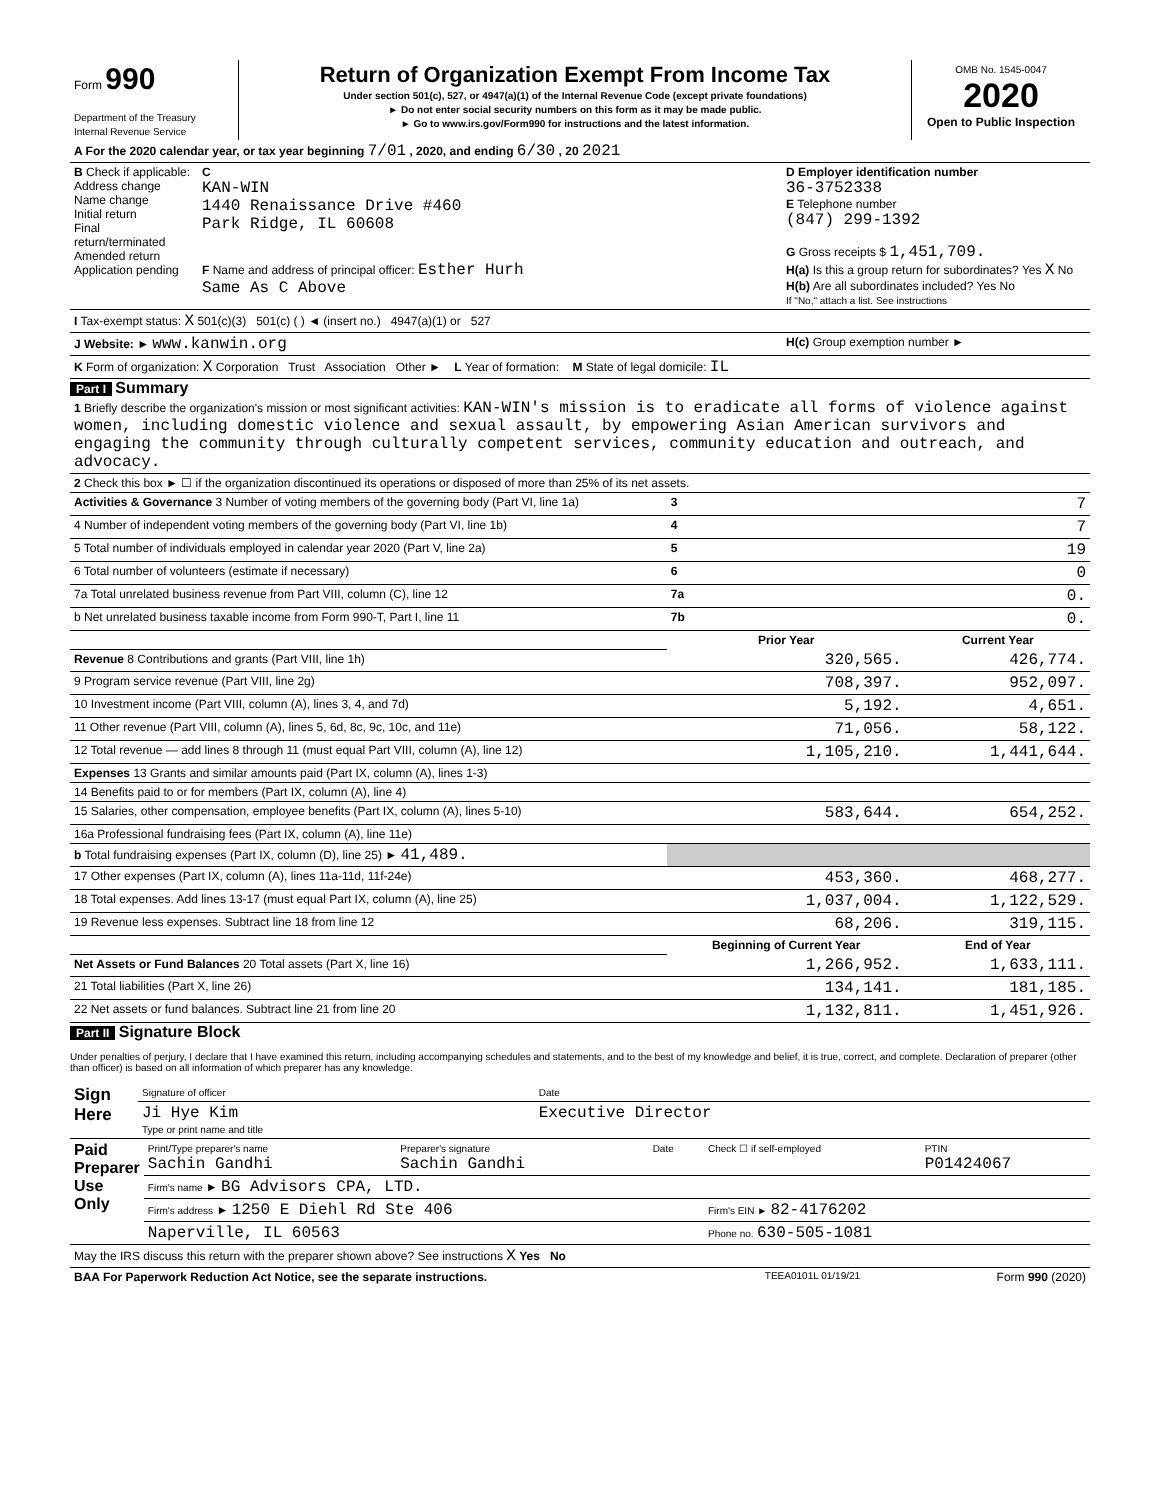| Form 990 Department of the Treasury Internal Revenue Service | Return of Organization Exempt From Income Tax Under section 501(c), 527, or 4947(a)(1) of the Internal Revenue Code (except private foundations) ► Do not enter social security numbers on this form as it may be made public. ► Go to www.irs.gov/Form990 for instructions and the latest information. | OMB No. 1545-0047 2020 Open to Public Inspection |
| A For the 2020 calendar year, or tax year beginning 7/01 , 2020, and ending 6/30 , 20 2021 |
| B Check if applicable: Address change Name change Initial return Final return/terminated Amended return Application pending | C KAN-WIN 1440 Renaissance Drive #460 Park Ridge, IL 60608 F Name and address of principal officer: Esther Hurh Same As C Above | D Employer identification number 36-3752338 E Telephone number (847) 299-1392 G Gross receipts $ 1,451,709. H(a) Is this a group return for subordinates? Yes X No H(b) Are all subordinates included? Yes No If "No," attach a list. See instructions |
| I Tax-exempt status: X 501(c)(3) 501(c) ( ) ◄ (insert no.) 4947(a)(1) or 527 | | |
| J Website: ► www.kanwin.org | | H(c) Group exemption number ► |
| K Form of organization: X Corporation Trust Association Other ► L Year of formation: M State of legal domicile: IL | | |
Part I Summary
| 1 Briefly describe the organization's mission or most significant activities: KAN-WIN's mission is to eradicate all forms of violence against women, including domestic violence and sexual assault, by empowering Asian American survivors and engaging the community through culturally competent services, community education and outreach, and advocacy. | | |
| 2 Check this box ► ☐ if the organization discontinued its operations or disposed of more than 25% of its net assets. | | |
| Activities & Governance 3 Number of voting members of the governing body (Part VI, line 1a) | 3 | 7 |
| 4 Number of independent voting members of the governing body (Part VI, line 1b) | 4 | 7 |
| 5 Total number of individuals employed in calendar year 2020 (Part V, line 2a) | 5 | 19 |
| 6 Total number of volunteers (estimate if necessary) | 6 | 0 |
| 7a Total unrelated business revenue from Part VIII, column (C), line 12 | 7a | 0. |
| b Net unrelated business taxable income from Form 990-T, Part I, line 11 | 7b | 0. |
| | Prior Year | Current Year |
| Revenue 8 Contributions and grants (Part VIII, line 1h) | 320,565. | 426,774. |
| 9 Program service revenue (Part VIII, line 2g) | 708,397. | 952,097. |
| 10 Investment income (Part VIII, column (A), lines 3, 4, and 7d) | 5,192. | 4,651. |
| 11 Other revenue (Part VIII, column (A), lines 5, 6d, 8c, 9c, 10c, and 11e) | 71,056. | 58,122. |
| 12 Total revenue — add lines 8 through 11 (must equal Part VIII, column (A), line 12) | 1,105,210. | 1,441,644. |
| Expenses 13 Grants and similar amounts paid (Part IX, column (A), lines 1-3) | | |
| 14 Benefits paid to or for members (Part IX, column (A), line 4) | | |
| 15 Salaries, other compensation, employee benefits (Part IX, column (A), lines 5-10) | 583,644. | 654,252. |
| 16a Professional fundraising fees (Part IX, column (A), line 11e) | | |
| b Total fundraising expenses (Part IX, column (D), line 25) ► 41,489. | | |
| 17 Other expenses (Part IX, column (A), lines 11a-11d, 11f-24e) | 453,360. | 468,277. |
| 18 Total expenses. Add lines 13-17 (must equal Part IX, column (A), line 25) | 1,037,004. | 1,122,529. |
| 19 Revenue less expenses. Subtract line 18 from line 12 | 68,206. | 319,115. |
| | Beginning of Current Year | End of Year |
| Net Assets or Fund Balances 20 Total assets (Part X, line 16) | 1,266,952. | 1,633,111. |
| 21 Total liabilities (Part X, line 26) | 134,141. | 181,185. |
| 22 Net assets or fund balances. Subtract line 21 from line 20 | 1,132,811. | 1,451,926. |
Part II Signature Block
Under penalties of perjury, I declare that I have examined this return, including accompanying schedules and statements, and to the best of my knowledge and belief, it is true, correct, and complete. Declaration of preparer (other than officer) is based on all information of which preparer has any knowledge.
| Sign Here | Signature of officer | Date |
| | Ji Hye Kim Type or print name and title | Executive Director |
| Paid Preparer Use Only | Print/Type preparer's name Sachin Gandhi | Preparer's signature Sachin Gandhi | Date | Check ☐ if self-employed | PTIN P01424067 |
| | Firm's name ► BG Advisors CPA, LTD. | | | | |
| | Firm's address ► 1250 E Diehl Rd Ste 406 | | | Firm's EIN ► 82-4176202 | |
| | Naperville, IL 60563 | | | Phone no. 630-505-1081 | |
| May the IRS discuss this return with the preparer shown above? See instructions X Yes No | | | | | |
| BAA For Paperwork Reduction Act Notice, see the separate instructions. | TEEA0101L 01/19/21 | Form 990 (2020) |